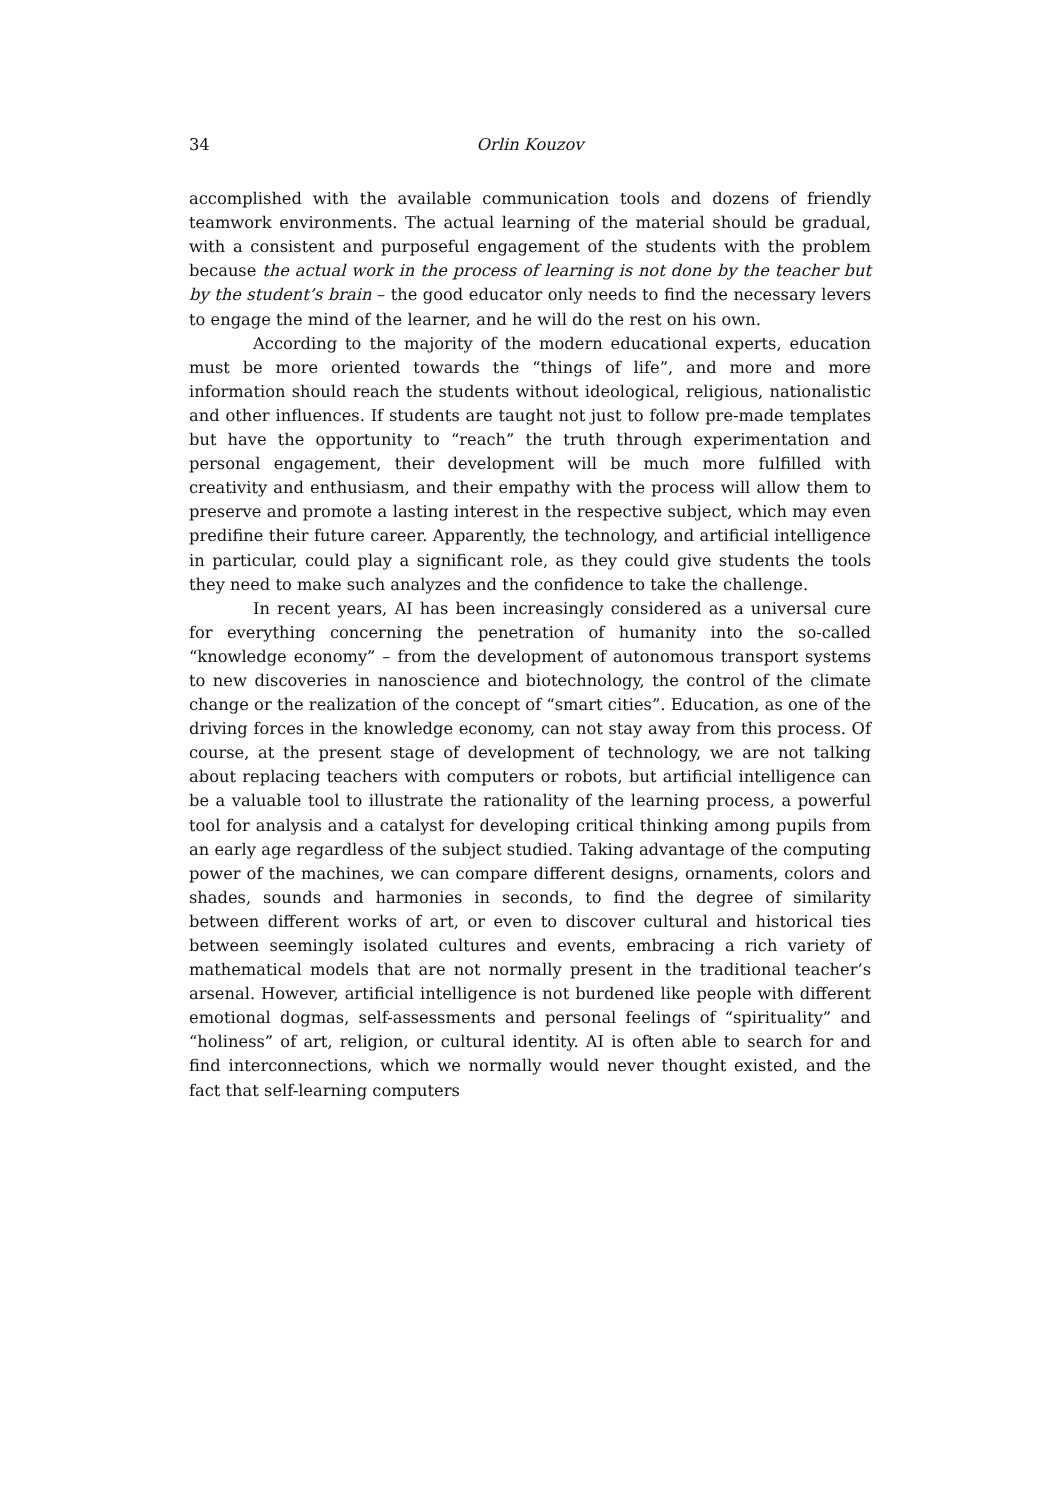34 Orlin Kouzov
accomplished with the available communication tools and dozens of friendly teamwork environments. The actual learning of the material should be gradual, with a consistent and purposeful engagement of the students with the problem because the actual work in the process of learning is not done by the teacher but by the student’s brain – the good educator only needs to find the necessary levers to engage the mind of the learner, and he will do the rest on his own.
According to the majority of the modern educational experts, education must be more oriented towards the “things of life”, and more and more information should reach the students without ideological, religious, nationalistic and other influences. If students are taught not just to follow pre-made templates but have the opportunity to “reach” the truth through experimentation and personal engagement, their development will be much more fulfilled with creativity and enthusiasm, and their empathy with the process will allow them to preserve and promote a lasting interest in the respective subject, which may even predifine their future career. Apparently, the technology, and artificial intelligence in particular, could play a significant role, as they could give students the tools they need to make such analyzes and the confidence to take the challenge.
In recent years, AI has been increasingly considered as a universal cure for everything concerning the penetration of humanity into the so-called “knowledge economy” – from the development of autonomous transport systems to new discoveries in nanoscience and biotechnology, the control of the climate change or the realization of the concept of “smart cities”. Education, as one of the driving forces in the knowledge economy, can not stay away from this process. Of course, at the present stage of development of technology, we are not talking about replacing teachers with computers or robots, but artificial intelligence can be a valuable tool to illustrate the rationality of the learning process, a powerful tool for analysis and a catalyst for developing critical thinking among pupils from an early age regardless of the subject studied. Taking advantage of the computing power of the machines, we can compare different designs, ornaments, colors and shades, sounds and harmonies in seconds, to find the degree of similarity between different works of art, or even to discover cultural and historical ties between seemingly isolated cultures and events, embracing a rich variety of mathematical models that are not normally present in the traditional teacher’s arsenal. However, artificial intelligence is not burdened like people with different emotional dogmas, self-assessments and personal feelings of “spirituality” and “holiness” of art, religion, or cultural identity. AI is often able to search for and find interconnections, which we normally would never thought existed, and the fact that self-learning computers